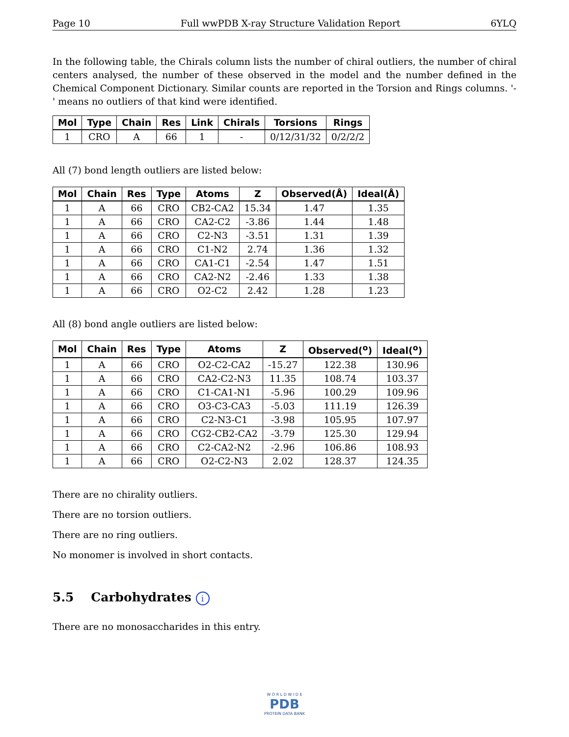Page 10 Full wwPDB X-ray Structure Validation Report 6YLQ
In the following table, the Chirals column lists the number of chiral outliers, the number of chiral centers analysed, the number of these observed in the model and the number defined in the Chemical Component Dictionary. Similar counts are reported in the Torsion and Rings columns. '-' means no outliers of that kind were identified.
| Mol | Type | Chain | Res | Link | Chirals | Torsions | Rings |
| --- | --- | --- | --- | --- | --- | --- | --- |
| 1 | CRO | A | 66 | 1 | - | 0/12/31/32 | 0/2/2/2 |
All (7) bond length outliers are listed below:
| Mol | Chain | Res | Type | Atoms | Z | Observed(Å) | Ideal(Å) |
| --- | --- | --- | --- | --- | --- | --- | --- |
| 1 | A | 66 | CRO | CB2-CA2 | 15.34 | 1.47 | 1.35 |
| 1 | A | 66 | CRO | CA2-C2 | -3.86 | 1.44 | 1.48 |
| 1 | A | 66 | CRO | C2-N3 | -3.51 | 1.31 | 1.39 |
| 1 | A | 66 | CRO | C1-N2 | 2.74 | 1.36 | 1.32 |
| 1 | A | 66 | CRO | CA1-C1 | -2.54 | 1.47 | 1.51 |
| 1 | A | 66 | CRO | CA2-N2 | -2.46 | 1.33 | 1.38 |
| 1 | A | 66 | CRO | O2-C2 | 2.42 | 1.28 | 1.23 |
All (8) bond angle outliers are listed below:
| Mol | Chain | Res | Type | Atoms | Z | Observed(<sup>o</sup>) | Ideal(<sup>o</sup>) |
| --- | --- | --- | --- | --- | --- | --- | --- |
| 1 | A | 66 | CRO | O2-C2-CA2 | -15.27 | 122.38 | 130.96 |
| 1 | A | 66 | CRO | CA2-C2-N3 | 11.35 | 108.74 | 103.37 |
| 1 | A | 66 | CRO | C1-CA1-N1 | -5.96 | 100.29 | 109.96 |
| 1 | A | 66 | CRO | O3-C3-CA3 | -5.03 | 111.19 | 126.39 |
| 1 | A | 66 | CRO | C2-N3-C1 | -3.98 | 105.95 | 107.97 |
| 1 | A | 66 | CRO | CG2-CB2-CA2 | -3.79 | 125.30 | 129.94 |
| 1 | A | 66 | CRO | C2-CA2-N2 | -2.96 | 106.86 | 108.93 |
| 1 | A | 66 | CRO | O2-C2-N3 | 2.02 | 128.37 | 124.35 |
There are no chirality outliers.
There are no torsion outliers.
There are no ring outliers.
No monomer is involved in short contacts.
5.5 Carbohydrates i
There are no monosaccharides in this entry.
W O R L D W I D E
PDB
PROTEIN DATA BANK